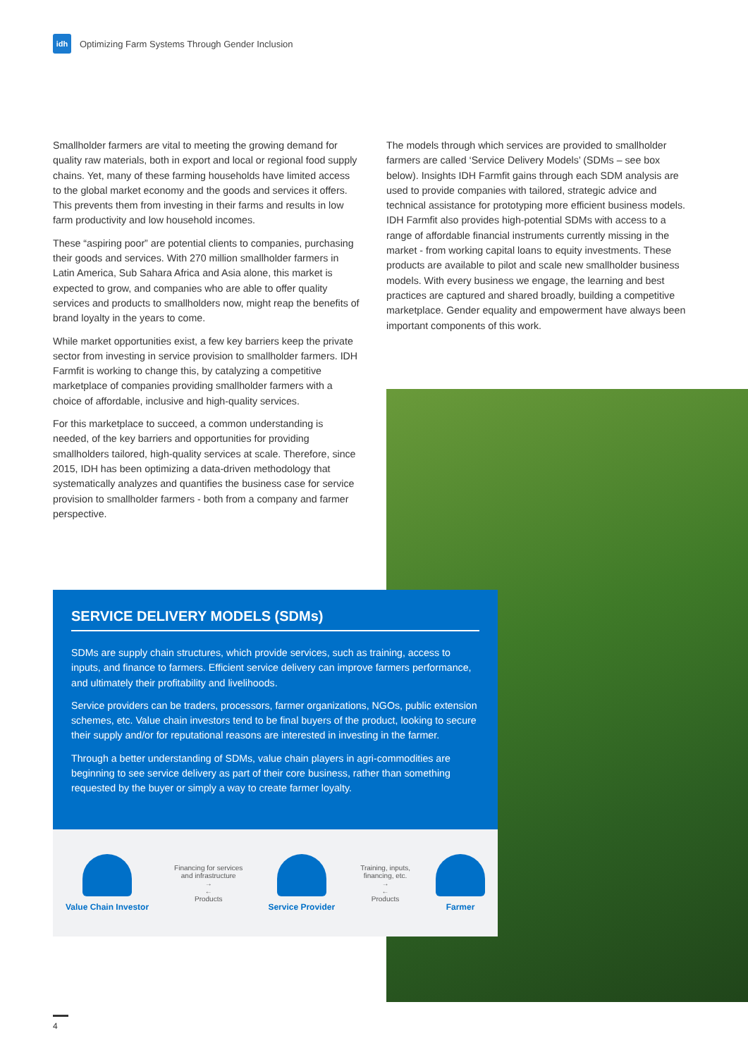idh
Optimizing Farm Systems Through Gender Inclusion
Smallholder farmers are vital to meeting the growing demand for quality raw materials, both in export and local or regional food supply chains. Yet, many of these farming households have limited access to the global market economy and the goods and services it offers. This prevents them from investing in their farms and results in low farm productivity and low household incomes.
These “aspiring poor” are potential clients to companies, purchasing their goods and services. With 270 million smallholder farmers in Latin America, Sub Sahara Africa and Asia alone, this market is expected to grow, and companies who are able to offer quality services and products to smallholders now, might reap the benefits of brand loyalty in the years to come.
While market opportunities exist, a few key barriers keep the private sector from investing in service provision to smallholder farmers. IDH Farmfit is working to change this, by catalyzing a competitive marketplace of companies providing smallholder farmers with a choice of affordable, inclusive and high-quality services.
For this marketplace to succeed, a common understanding is needed, of the key barriers and opportunities for providing smallholders tailored, high-quality services at scale. Therefore, since 2015, IDH has been optimizing a data-driven methodology that systematically analyzes and quantifies the business case for service provision to smallholder farmers - both from a company and farmer perspective.
The models through which services are provided to smallholder farmers are called ‘Service Delivery Models’ (SDMs – see box below). Insights IDH Farmfit gains through each SDM analysis are used to provide companies with tailored, strategic advice and technical assistance for prototyping more efficient business models. IDH Farmfit also provides high-potential SDMs with access to a range of affordable financial instruments currently missing in the market - from working capital loans to equity investments. These products are available to pilot and scale new smallholder business models. With every business we engage, the learning and best practices are captured and shared broadly, building a competitive marketplace. Gender equality and empowerment have always been important components of this work.
SERVICE DELIVERY MODELS (SDMs)
SDMs are supply chain structures, which provide services, such as training, access to inputs, and finance to farmers. Efficient service delivery can improve farmers performance, and ultimately their profitability and livelihoods.
Service providers can be traders, processors, farmer organizations, NGOs, public extension schemes, etc. Value chain investors tend to be final buyers of the product, looking to secure their supply and/or for reputational reasons are interested in investing in the farmer.
Through a better understanding of SDMs, value chain players in agri-commodities are beginning to see service delivery as part of their core business, rather than something requested by the buyer or simply a way to create farmer loyalty.
Value Chain Investor
Financing for services
and infrastructure
→
←
Products
Service Provider
Training, inputs,
financing, etc.
→
←
Products
Farmer
4